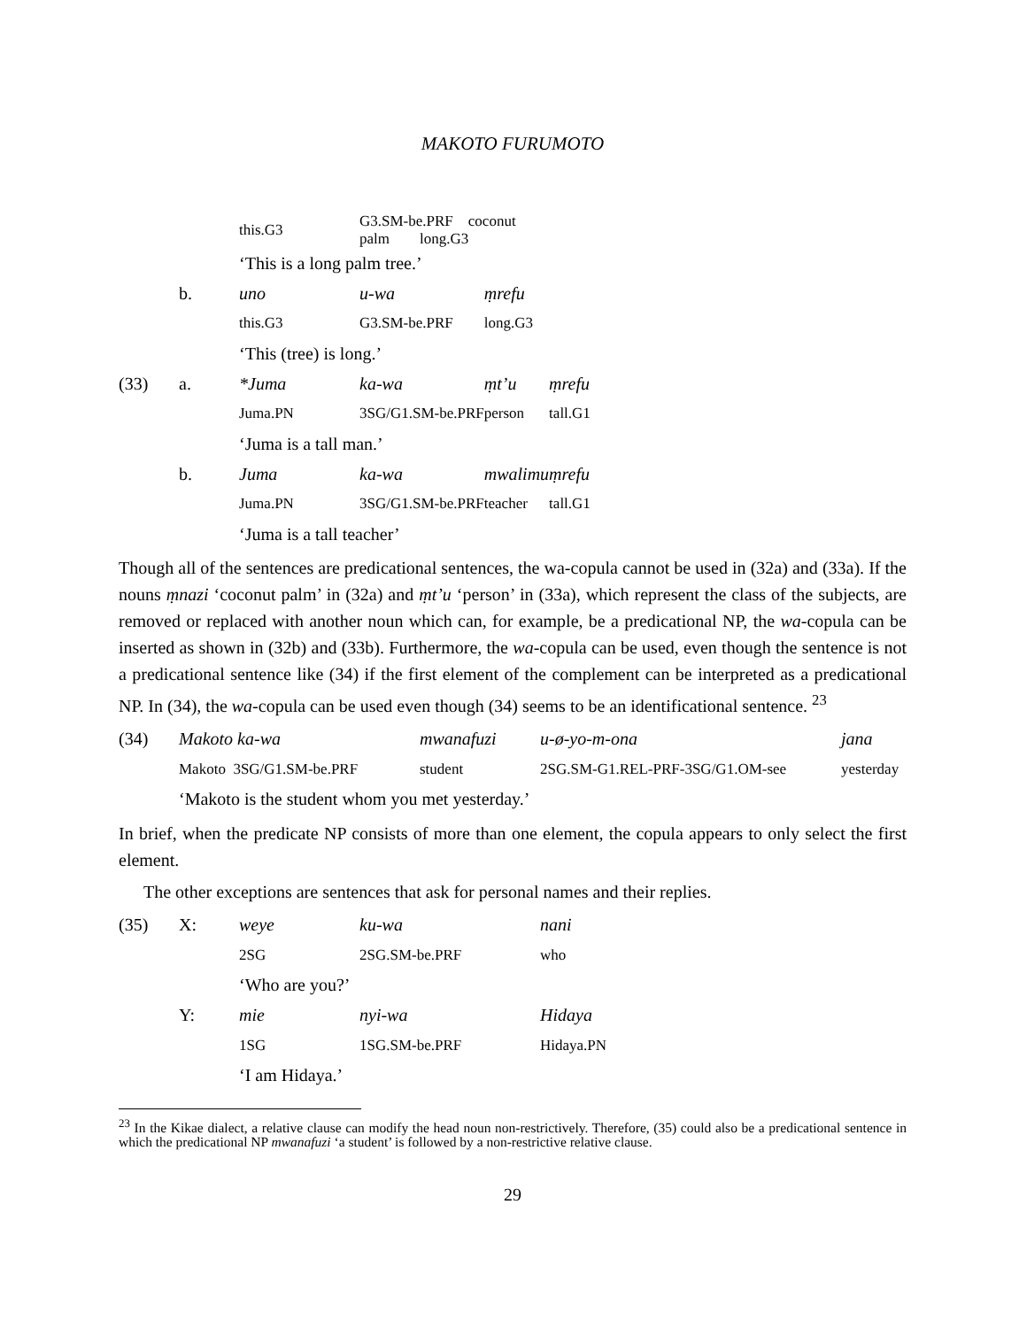MAKOTO FURUMOTO
| | | this.G3 | G3.SM-be.PRF coconut palm long.G3 | | |
| | | ‘This is a long palm tree.’ | | | |
| | b. | uno | u-wa | ṃrefu | |
| | | this.G3 | G3.SM-be.PRF | long.G3 | |
| | | ‘This (tree) is long.’ | | | |
| (33) | a. | *Juma | ka-wa | ṃt’u | ṃrefu |
| | | Juma.PN | 3SG/G1.SM-be.PRF | person | tall.G1 |
| | | ‘Juma is a tall man.’ | | | |
| | b. | Juma | ka-wa | mwalimu | ṃrefu |
| | | Juma.PN | 3SG/G1.SM-be.PRF | teacher | tall.G1 |
| | | ‘Juma is a tall teacher’ | | | |
Though all of the sentences are predicational sentences, the wa-copula cannot be used in (32a) and (33a). If the nouns ṃnazi ‘coconut palm’ in (32a) and ṃt’u ‘person’ in (33a), which represent the class of the subjects, are removed or replaced with another noun which can, for example, be a predicational NP, the wa-copula can be inserted as shown in (32b) and (33b). Furthermore, the wa-copula can be used, even though the sentence is not a predicational sentence like (34) if the first element of the complement can be interpreted as a predicational NP. In (34), the wa-copula can be used even though (34) seems to be an identificational sentence. <sup>23</sup>
| (34) | Makoto ka-wa | mwanafuzi | u-ø-yo-m-ona | jana |
| | Makoto 3SG/G1.SM-be.PRF | student | 2SG.SM-G1.REL-PRF-3SG/G1.OM-see | yesterday |
| | ‘Makoto is the student whom you met yesterday.’ | | | |
In brief, when the predicate NP consists of more than one element, the copula appears to only select the first element.
The other exceptions are sentences that ask for personal names and their replies.
| (35) | X: | weye | ku-wa | nani |
| | | 2SG | 2SG.SM-be.PRF | who |
| | | ‘Who are you?’ | | |
| | Y: | mie | nyi-wa | Hidaya |
| | | 1SG | 1SG.SM-be.PRF | Hidaya.PN |
| | | ‘I am Hidaya.’ | | |
<sup>23</sup> In the Kikae dialect, a relative clause can modify the head noun non-restrictively. Therefore, (35) could also be a predicational sentence in which the predicational NP mwanafuzi ‘a student’ is followed by a non-restrictive relative clause.
29